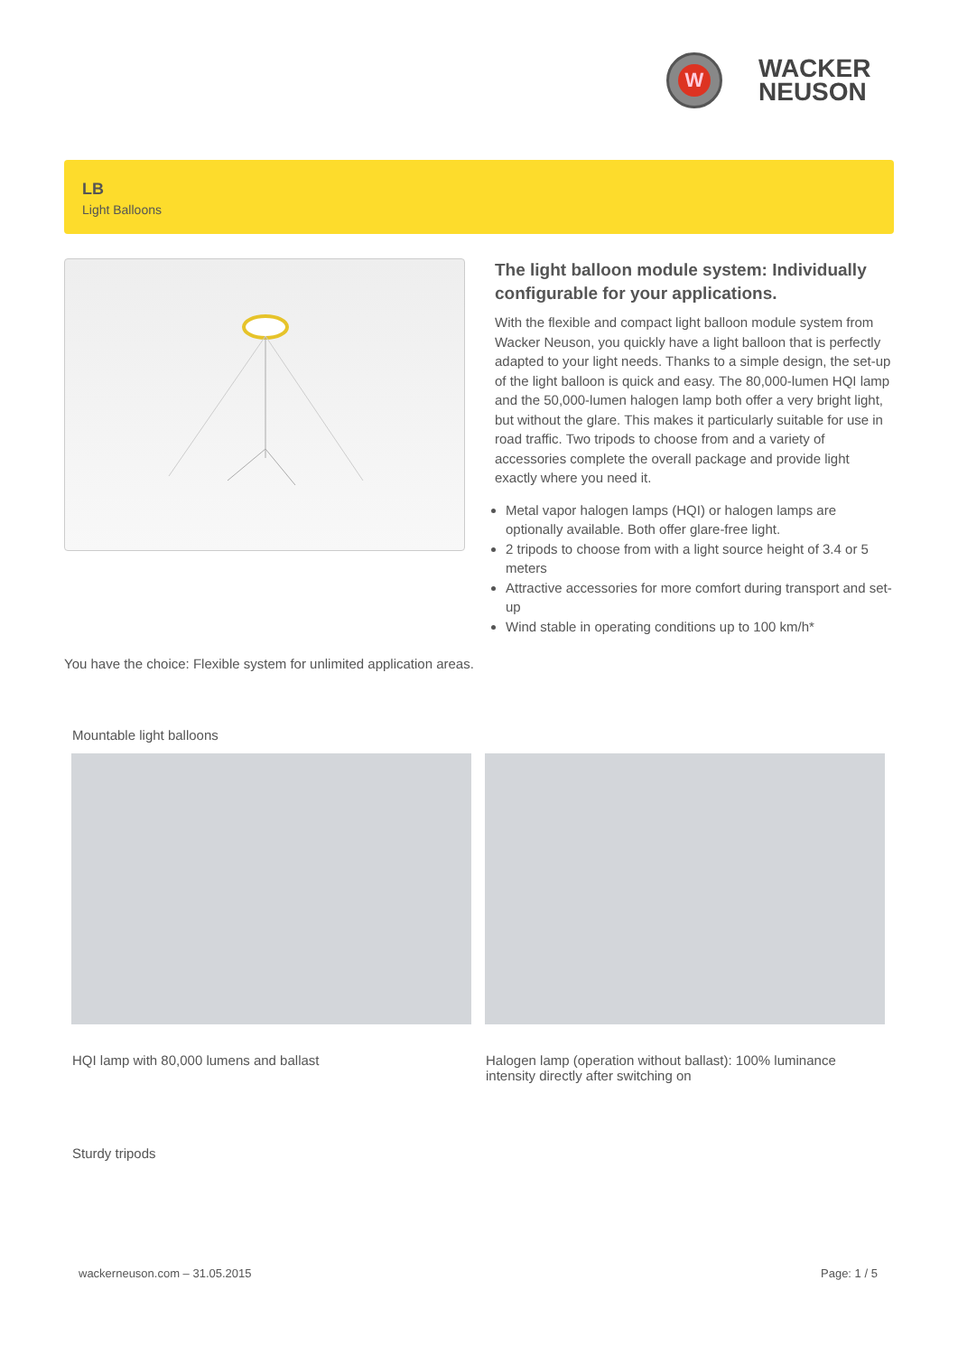W
WACKER
NEUSON
LB
Light Balloons
The light balloon module system: Individually configurable for your applications.
With the flexible and compact light balloon module system from Wacker Neuson, you quickly have a light balloon that is perfectly adapted to your light needs. Thanks to a simple design, the set-up of the light balloon is quick and easy. The 80,000-lumen HQI lamp and the 50,000-lumen halogen lamp both offer a very bright light, but without the glare. This makes it particularly suitable for use in road traffic. Two tripods to choose from and a variety of accessories complete the overall package and provide light exactly where you need it.
Metal vapor halogen lamps (HQI) or halogen lamps are optionally available. Both offer glare-free light.
2 tripods to choose from with a light source height of 3.4 or 5 meters
Attractive accessories for more comfort during transport and set-up
Wind stable in operating conditions up to 100 km/h*
You have the choice: Flexible system for unlimited application areas.
Mountable light balloons
HQI lamp with 80,000 lumens and ballast
Halogen lamp (operation without ballast): 100% luminance intensity directly after switching on
Sturdy tripods
wackerneuson.com – 31.05.2015 Page: 1 / 5